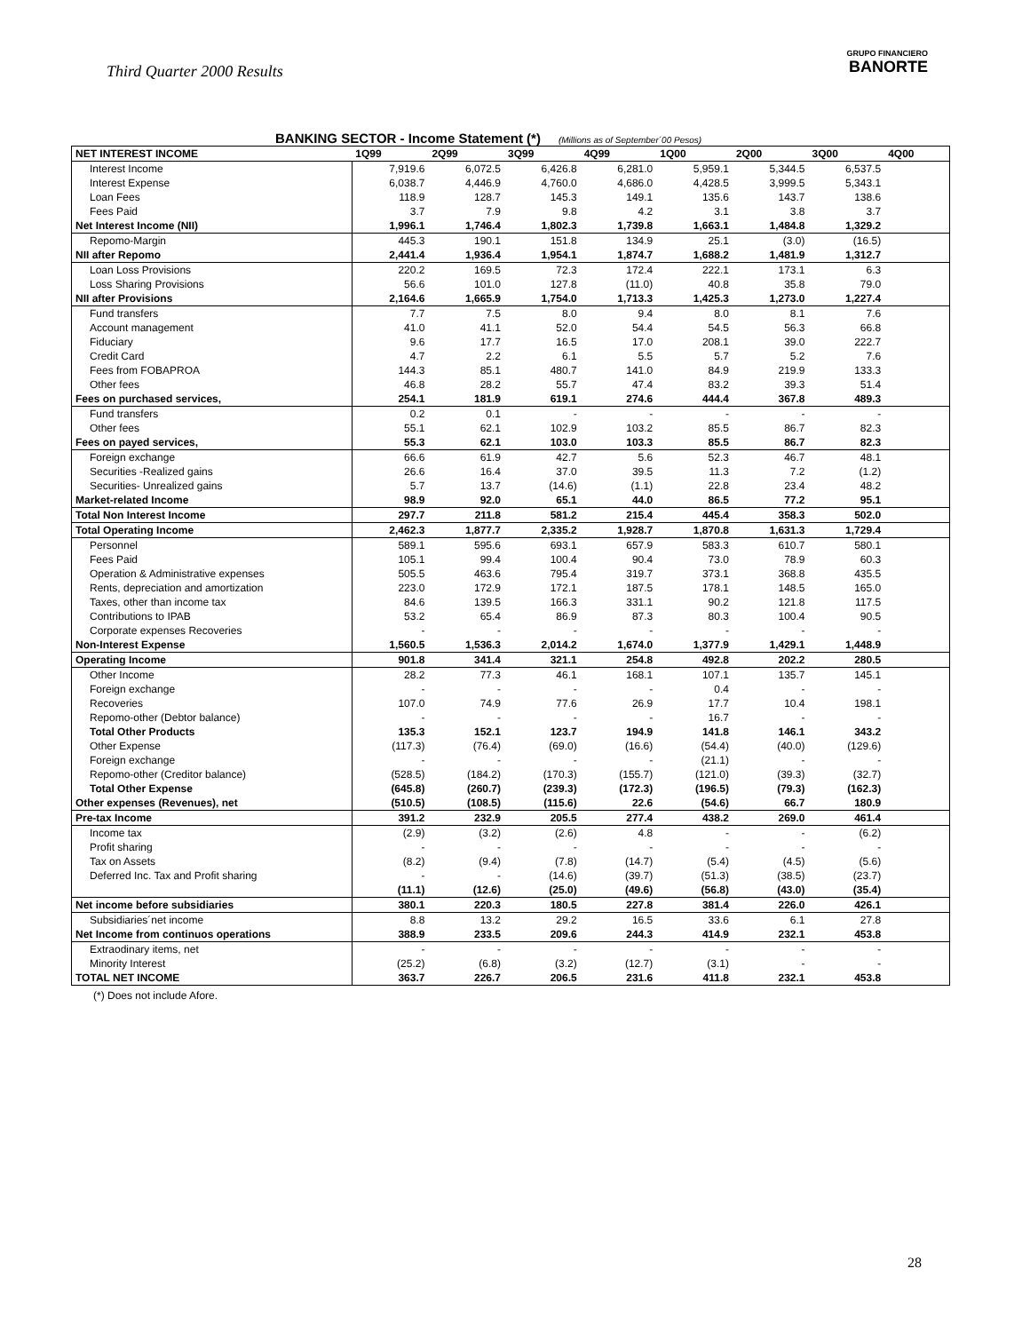Third Quarter 2000 Results
GRUPO FINANCIERO
BANORTE
BANKING SECTOR - Income Statement (*) (Millions as of September´00 Pesos)
| NET INTEREST INCOME | 1Q99 | 2Q99 | 3Q99 | 4Q99 | 1Q00 | 2Q00 | 3Q00 | 4Q00 |
| --- | --- | --- | --- | --- | --- | --- | --- | --- |
| Interest Income | 7,919.6 | 6,072.5 | 6,426.8 | 6,281.0 | 5,959.1 | 5,344.5 | 6,537.5 | |
| Interest Expense | 6,038.7 | 4,446.9 | 4,760.0 | 4,686.0 | 4,428.5 | 3,999.5 | 5,343.1 | |
| Loan Fees | 118.9 | 128.7 | 145.3 | 149.1 | 135.6 | 143.7 | 138.6 | |
| Fees Paid | 3.7 | 7.9 | 9.8 | 4.2 | 3.1 | 3.8 | 3.7 | |
| Net Interest Income (NII) | 1,996.1 | 1,746.4 | 1,802.3 | 1,739.8 | 1,663.1 | 1,484.8 | 1,329.2 | |
| Repomo-Margin | 445.3 | 190.1 | 151.8 | 134.9 | 25.1 | (3.0) | (16.5) | |
| NII after Repomo | 2,441.4 | 1,936.4 | 1,954.1 | 1,874.7 | 1,688.2 | 1,481.9 | 1,312.7 | |
| Loan Loss Provisions | 220.2 | 169.5 | 72.3 | 172.4 | 222.1 | 173.1 | 6.3 | |
| Loss Sharing Provisions | 56.6 | 101.0 | 127.8 | (11.0) | 40.8 | 35.8 | 79.0 | |
| NII after Provisions | 2,164.6 | 1,665.9 | 1,754.0 | 1,713.3 | 1,425.3 | 1,273.0 | 1,227.4 | |
| Fund transfers | 7.7 | 7.5 | 8.0 | 9.4 | 8.0 | 8.1 | 7.6 | |
| Account management | 41.0 | 41.1 | 52.0 | 54.4 | 54.5 | 56.3 | 66.8 | |
| Fiduciary | 9.6 | 17.7 | 16.5 | 17.0 | 208.1 | 39.0 | 222.7 | |
| Credit Card | 4.7 | 2.2 | 6.1 | 5.5 | 5.7 | 5.2 | 7.6 | |
| Fees from FOBAPROA | 144.3 | 85.1 | 480.7 | 141.0 | 84.9 | 219.9 | 133.3 | |
| Other fees | 46.8 | 28.2 | 55.7 | 47.4 | 83.2 | 39.3 | 51.4 | |
| Fees on purchased services, | 254.1 | 181.9 | 619.1 | 274.6 | 444.4 | 367.8 | 489.3 | |
| Fund transfers | 0.2 | 0.1 | - | - | - | - | - | |
| Other fees | 55.1 | 62.1 | 102.9 | 103.2 | 85.5 | 86.7 | 82.3 | |
| Fees on payed services, | 55.3 | 62.1 | 103.0 | 103.3 | 85.5 | 86.7 | 82.3 | |
| Foreign exchange | 66.6 | 61.9 | 42.7 | 5.6 | 52.3 | 46.7 | 48.1 | |
| Securities -Realized gains | 26.6 | 16.4 | 37.0 | 39.5 | 11.3 | 7.2 | (1.2) | |
| Securities- Unrealized gains | 5.7 | 13.7 | (14.6) | (1.1) | 22.8 | 23.4 | 48.2 | |
| Market-related Income | 98.9 | 92.0 | 65.1 | 44.0 | 86.5 | 77.2 | 95.1 | |
| Total Non Interest Income | 297.7 | 211.8 | 581.2 | 215.4 | 445.4 | 358.3 | 502.0 | |
| Total Operating Income | 2,462.3 | 1,877.7 | 2,335.2 | 1,928.7 | 1,870.8 | 1,631.3 | 1,729.4 | |
| Personnel | 589.1 | 595.6 | 693.1 | 657.9 | 583.3 | 610.7 | 580.1 | |
| Fees Paid | 105.1 | 99.4 | 100.4 | 90.4 | 73.0 | 78.9 | 60.3 | |
| Operation & Administrative expenses | 505.5 | 463.6 | 795.4 | 319.7 | 373.1 | 368.8 | 435.5 | |
| Rents, depreciation and amortization | 223.0 | 172.9 | 172.1 | 187.5 | 178.1 | 148.5 | 165.0 | |
| Taxes, other than income tax | 84.6 | 139.5 | 166.3 | 331.1 | 90.2 | 121.8 | 117.5 | |
| Contributions to IPAB | 53.2 | 65.4 | 86.9 | 87.3 | 80.3 | 100.4 | 90.5 | |
| Corporate expenses Recoveries | - | - | - | - | - | - | - | |
| Non-Interest Expense | 1,560.5 | 1,536.3 | 2,014.2 | 1,674.0 | 1,377.9 | 1,429.1 | 1,448.9 | |
| Operating Income | 901.8 | 341.4 | 321.1 | 254.8 | 492.8 | 202.2 | 280.5 | |
| Other Income | 28.2 | 77.3 | 46.1 | 168.1 | 107.1 | 135.7 | 145.1 | |
| Foreign exchange | - | - | - | - | 0.4 | - | - | |
| Recoveries | 107.0 | 74.9 | 77.6 | 26.9 | 17.7 | 10.4 | 198.1 | |
| Repomo-other (Debtor balance) | - | - | - | - | 16.7 | - | - | |
| Total Other Products | 135.3 | 152.1 | 123.7 | 194.9 | 141.8 | 146.1 | 343.2 | |
| Other Expense | (117.3) | (76.4) | (69.0) | (16.6) | (54.4) | (40.0) | (129.6) | |
| Foreign exchange | - | - | - | - | (21.1) | - | - | |
| Repomo-other (Creditor balance) | (528.5) | (184.2) | (170.3) | (155.7) | (121.0) | (39.3) | (32.7) | |
| Total Other Expense | (645.8) | (260.7) | (239.3) | (172.3) | (196.5) | (79.3) | (162.3) | |
| Other expenses (Revenues), net | (510.5) | (108.5) | (115.6) | 22.6 | (54.6) | 66.7 | 180.9 | |
| Pre-tax Income | 391.2 | 232.9 | 205.5 | 277.4 | 438.2 | 269.0 | 461.4 | |
| Income tax | (2.9) | (3.2) | (2.6) | 4.8 | - | - | (6.2) | |
| Profit sharing | - | - | - | - | - | - | - | |
| Tax on Assets | (8.2) | (9.4) | (7.8) | (14.7) | (5.4) | (4.5) | (5.6) | |
| Deferred Inc. Tax and Profit sharing | - | - | (14.6) | (39.7) | (51.3) | (38.5) | (23.7) | |
| | (11.1) | (12.6) | (25.0) | (49.6) | (56.8) | (43.0) | (35.4) | |
| Net income before subsidiaries | 380.1 | 220.3 | 180.5 | 227.8 | 381.4 | 226.0 | 426.1 | |
| Subsidiaries´net income | 8.8 | 13.2 | 29.2 | 16.5 | 33.6 | 6.1 | 27.8 | |
| Net Income from continuos operations | 388.9 | 233.5 | 209.6 | 244.3 | 414.9 | 232.1 | 453.8 | |
| Extraodinary items, net | - | - | - | - | - | - | - | |
| Minority Interest | (25.2) | (6.8) | (3.2) | (12.7) | (3.1) | - | - | |
| TOTAL NET INCOME | 363.7 | 226.7 | 206.5 | 231.6 | 411.8 | 232.1 | 453.8 | |
(*) Does not include Afore.
28